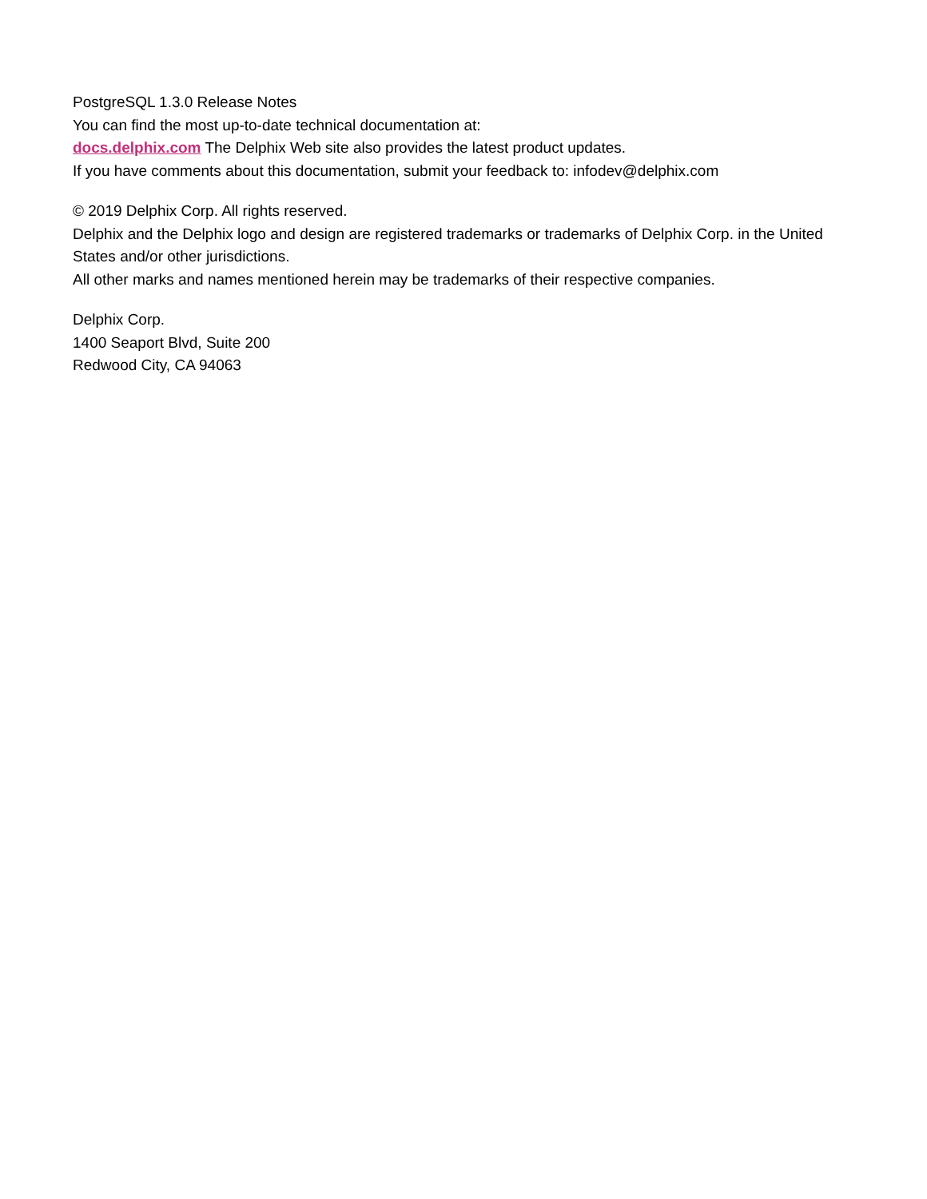PostgreSQL 1.3.0 Release Notes
You can find the most up-to-date technical documentation at:
docs.delphix.com The Delphix Web site also provides the latest product updates.
If you have comments about this documentation, submit your feedback to: infodev@delphix.com
© 2019 Delphix Corp. All rights reserved.
Delphix and the Delphix logo and design are registered trademarks or trademarks of Delphix Corp. in the United States and/or other jurisdictions.
All other marks and names mentioned herein may be trademarks of their respective companies.
Delphix Corp.
1400 Seaport Blvd, Suite 200
Redwood City, CA 94063